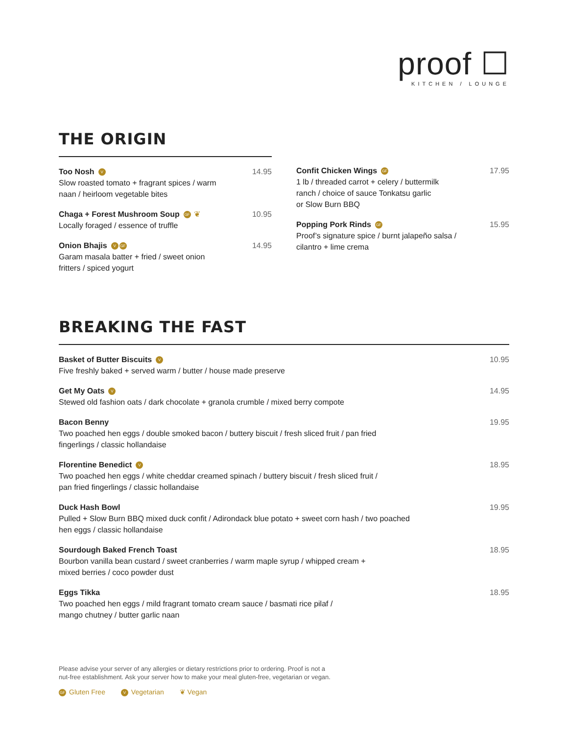proof ☐
KITCHEN / LOUNGE
THE ORIGIN
Too Nosh V
Slow roasted tomato + fragrant spices / warm
naan / heirloom vegetable bites
14.95
Chaga + Forest Mushroom Soup GF ❦
Locally foraged / essence of truffle
10.95
Onion Bhajis V GF
Garam masala batter + fried / sweet onion
fritters / spiced yogurt
14.95
Confit Chicken Wings GF
1 lb / threaded carrot + celery / buttermilk
ranch / choice of sauce Tonkatsu garlic
or Slow Burn BBQ
17.95
Popping Pork Rinds GF
Proof’s signature spice / burnt jalapeño salsa /
cilantro + lime crema
15.95
BREAKING THE FAST
Basket of Butter Biscuits V
Five freshly baked + served warm / butter / house made preserve
10.95
Get My Oats V
Stewed old fashion oats / dark chocolate + granola crumble / mixed berry compote
14.95
Bacon Benny
Two poached hen eggs / double smoked bacon / buttery biscuit / fresh sliced fruit / pan fried
fingerlings / classic hollandaise
19.95
Florentine Benedict V
Two poached hen eggs / white cheddar creamed spinach / buttery biscuit / fresh sliced fruit /
pan fried fingerlings / classic hollandaise
18.95
Duck Hash Bowl
Pulled + Slow Burn BBQ mixed duck confit / Adirondack blue potato + sweet corn hash / two poached
hen eggs / classic hollandaise
19.95
Sourdough Baked French Toast
Bourbon vanilla bean custard / sweet cranberries / warm maple syrup / whipped cream +
mixed berries / coco powder dust
18.95
Eggs Tikka
Two poached hen eggs / mild fragrant tomato cream sauce / basmati rice pilaf /
mango chutney / butter garlic naan
18.95
Please advise your server of any allergies or dietary restrictions prior to ordering. Proof is not a
nut-free establishment. Ask your server how to make your meal gluten-free, vegetarian or vegan.
GF Gluten Free V Vegetarian ❦ Vegan